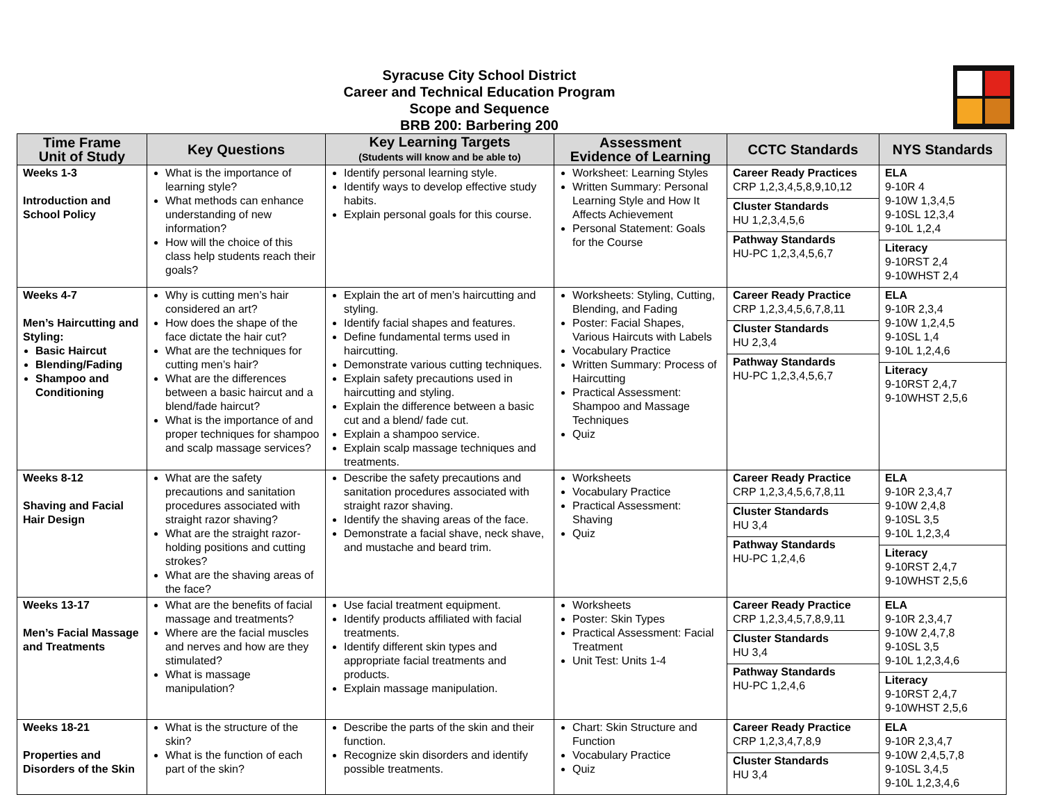Syracuse City School District
Career and Technical Education Program
Scope and Sequence
BRB 200: Barbering 200
| Time Frame Unit of Study | Key Questions | Key Learning Targets (Students will know and be able to) | Assessment Evidence of Learning | CCTC Standards | NYS Standards |
| --- | --- | --- | --- | --- | --- |
| Weeks 1-3 Introduction and School Policy | What is the importance of learning style? What methods can enhance understanding of new information? How will the choice of this class help students reach their goals? | Identify personal learning style. Identify ways to develop effective study habits. Explain personal goals for this course. | Worksheet: Learning Styles Written Summary: Personal Learning Style and How It Affects Achievement Personal Statement: Goals for the Course | Career Ready Practices CRP 1,2,3,4,5,8,9,10,12 Cluster Standards HU 1,2,3,4,5,6 Pathway Standards HU-PC 1,2,3,4,5,6,7 | ELA 9-10R 4 9-10W 1,3,4,5 9-10SL 12,3,4 9-10L 1,2,4 Literacy 9-10RST 2,4 9-10WHST 2,4 |
| Weeks 4-7 Men’s Haircutting and Styling: Basic Haircut Blending/Fading Shampoo and Conditioning | Why is cutting men’s hair considered an art? How does the shape of the face dictate the hair cut? What are the techniques for cutting men’s hair? What are the differences between a basic haircut and a blend/fade haircut? What is the importance of and proper techniques for shampoo and scalp massage services? | Explain the art of men’s haircutting and styling. Identify facial shapes and features. Define fundamental terms used in haircutting. Demonstrate various cutting techniques. Explain safety precautions used in haircutting and styling. Explain the difference between a basic cut and a blend/ fade cut. Explain a shampoo service. Explain scalp massage techniques and treatments. | Worksheets: Styling, Cutting, Blending, and Fading Poster: Facial Shapes, Various Haircuts with Labels Vocabulary Practice Written Summary: Process of Haircutting Practical Assessment: Shampoo and Massage Techniques Quiz | Career Ready Practice CRP 1,2,3,4,5,6,7,8,11 Cluster Standards HU 2,3,4 Pathway Standards HU-PC 1,2,3,4,5,6,7 | ELA 9-10R 2,3,4 9-10W 1,2,4,5 9-10SL 1,4 9-10L 1,2,4,6 Literacy 9-10RST 2,4,7 9-10WHST 2,5,6 |
| Weeks 8-12 Shaving and Facial Hair Design | What are the safety precautions and sanitation procedures associated with straight razor shaving? What are the straight razor-holding positions and cutting strokes? What are the shaving areas of the face? | Describe the safety precautions and sanitation procedures associated with straight razor shaving. Identify the shaving areas of the face. Demonstrate a facial shave, neck shave, and mustache and beard trim. | Worksheets Vocabulary Practice Practical Assessment: Shaving Quiz | Career Ready Practice CRP 1,2,3,4,5,6,7,8,11 Cluster Standards HU 3,4 Pathway Standards HU-PC 1,2,4,6 | ELA 9-10R 2,3,4,7 9-10W 2,4,8 9-10SL 3,5 9-10L 1,2,3,4 Literacy 9-10RST 2,4,7 9-10WHST 2,5,6 |
| Weeks 13-17 Men’s Facial Massage and Treatments | What are the benefits of facial massage and treatments? Where are the facial muscles and nerves and how are they stimulated? What is massage manipulation? | Use facial treatment equipment. Identify products affiliated with facial treatments. Identify different skin types and appropriate facial treatments and products. Explain massage manipulation. | Worksheets Poster: Skin Types Practical Assessment: Facial Treatment Unit Test: Units 1-4 | Career Ready Practice CRP 1,2,3,4,5,7,8,9,11 Cluster Standards HU 3,4 Pathway Standards HU-PC 1,2,4,6 | ELA 9-10R 2,3,4,7 9-10W 2,4,7,8 9-10SL 3,5 9-10L 1,2,3,4,6 Literacy 9-10RST 2,4,7 9-10WHST 2,5,6 |
| Weeks 18-21 Properties and Disorders of the Skin | What is the structure of the skin? What is the function of each part of the skin? | Describe the parts of the skin and their function. Recognize skin disorders and identify possible treatments. | Chart: Skin Structure and Function Vocabulary Practice Quiz | Career Ready Practice CRP 1,2,3,4,7,8,9 Cluster Standards HU 3,4 | ELA 9-10R 2,3,4,7 9-10W 2,4,5,7,8 9-10SL 3,4,5 9-10L 1,2,3,4,6 |